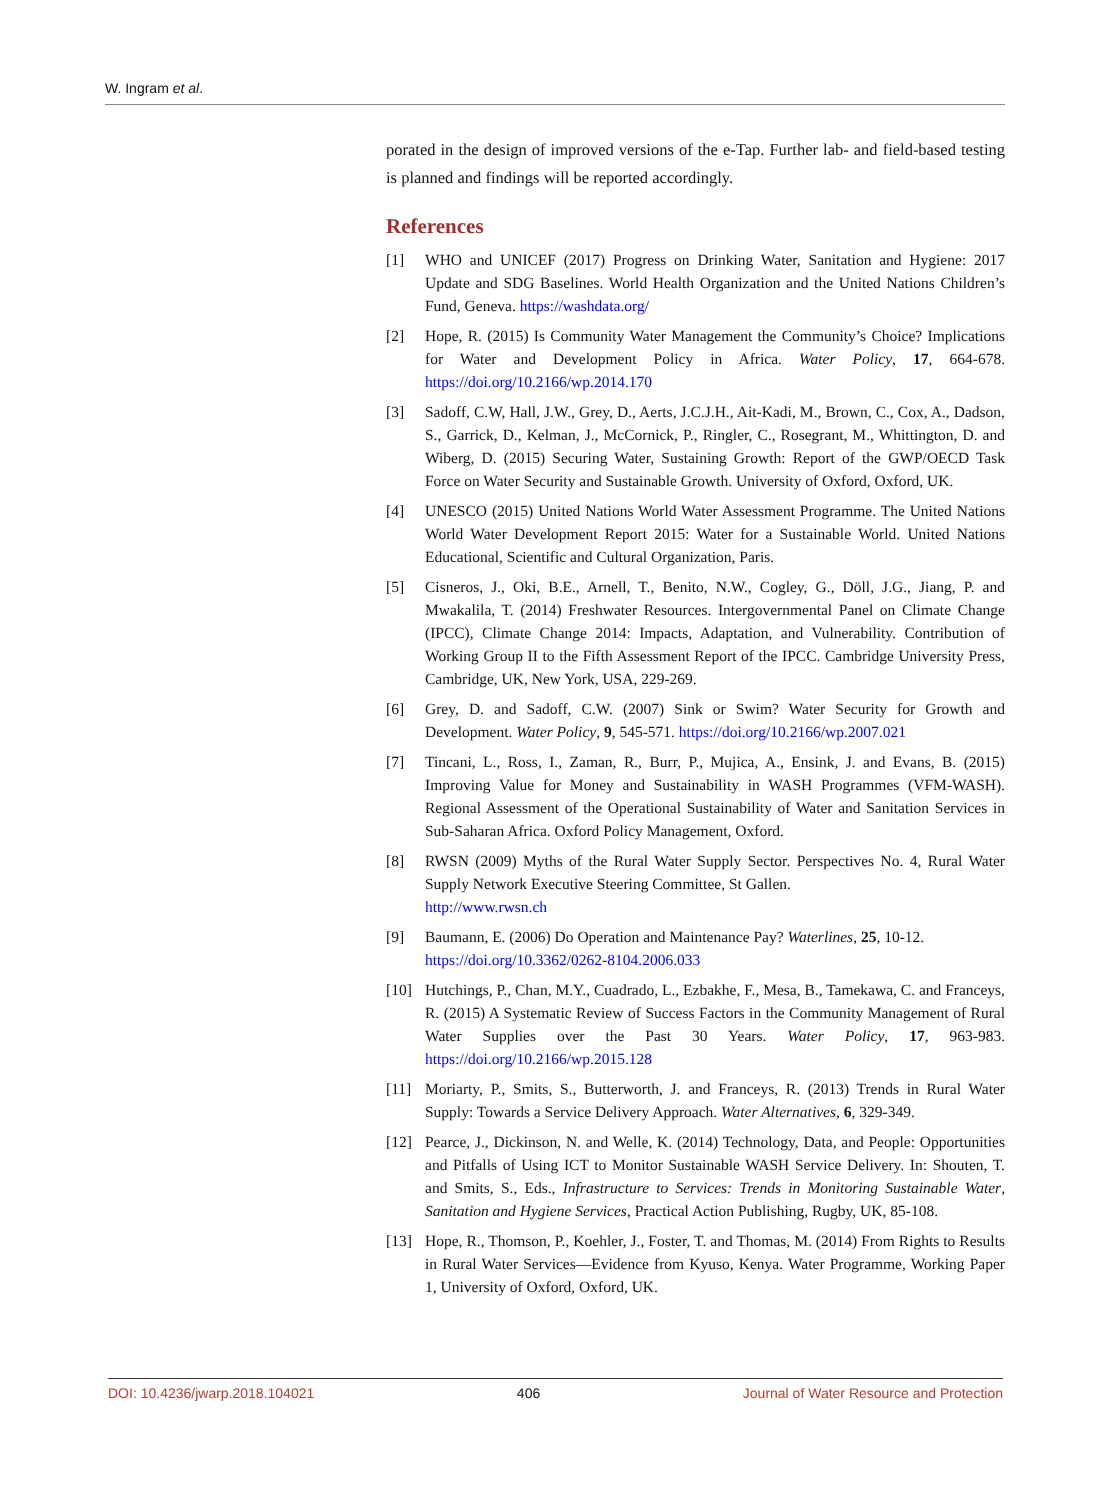W. Ingram et al.
porated in the design of improved versions of the e-Tap. Further lab- and field-based testing is planned and findings will be reported accordingly.
References
[1] WHO and UNICEF (2017) Progress on Drinking Water, Sanitation and Hygiene: 2017 Update and SDG Baselines. World Health Organization and the United Nations Children’s Fund, Geneva. https://washdata.org/
[2] Hope, R. (2015) Is Community Water Management the Community’s Choice? Implications for Water and Development Policy in Africa. Water Policy, 17, 664-678. https://doi.org/10.2166/wp.2014.170
[3] Sadoff, C.W, Hall, J.W., Grey, D., Aerts, J.C.J.H., Ait-Kadi, M., Brown, C., Cox, A., Dadson, S., Garrick, D., Kelman, J., McCornick, P., Ringler, C., Rosegrant, M., Whittington, D. and Wiberg, D. (2015) Securing Water, Sustaining Growth: Report of the GWP/OECD Task Force on Water Security and Sustainable Growth. University of Oxford, Oxford, UK.
[4] UNESCO (2015) United Nations World Water Assessment Programme. The United Nations World Water Development Report 2015: Water for a Sustainable World. United Nations Educational, Scientific and Cultural Organization, Paris.
[5] Cisneros, J., Oki, B.E., Arnell, T., Benito, N.W., Cogley, G., Döll, J.G., Jiang, P. and Mwakalila, T. (2014) Freshwater Resources. Intergovernmental Panel on Climate Change (IPCC), Climate Change 2014: Impacts, Adaptation, and Vulnerability. Contribution of Working Group II to the Fifth Assessment Report of the IPCC. Cambridge University Press, Cambridge, UK, New York, USA, 229-269.
[6] Grey, D. and Sadoff, C.W. (2007) Sink or Swim? Water Security for Growth and Development. Water Policy, 9, 545-571. https://doi.org/10.2166/wp.2007.021
[7] Tincani, L., Ross, I., Zaman, R., Burr, P., Mujica, A., Ensink, J. and Evans, B. (2015) Improving Value for Money and Sustainability in WASH Programmes (VFM-WASH). Regional Assessment of the Operational Sustainability of Water and Sanitation Services in Sub-Saharan Africa. Oxford Policy Management, Oxford.
[8] RWSN (2009) Myths of the Rural Water Supply Sector. Perspectives No. 4, Rural Water Supply Network Executive Steering Committee, St Gallen.
http://www.rwsn.ch
[9] Baumann, E. (2006) Do Operation and Maintenance Pay? Waterlines, 25, 10-12.
https://doi.org/10.3362/0262-8104.2006.033
[10] Hutchings, P., Chan, M.Y., Cuadrado, L., Ezbakhe, F., Mesa, B., Tamekawa, C. and Franceys, R. (2015) A Systematic Review of Success Factors in the Community Management of Rural Water Supplies over the Past 30 Years. Water Policy, 17, 963-983. https://doi.org/10.2166/wp.2015.128
[11] Moriarty, P., Smits, S., Butterworth, J. and Franceys, R. (2013) Trends in Rural Water Supply: Towards a Service Delivery Approach. Water Alternatives, 6, 329-349.
[12] Pearce, J., Dickinson, N. and Welle, K. (2014) Technology, Data, and People: Opportunities and Pitfalls of Using ICT to Monitor Sustainable WASH Service Delivery. In: Shouten, T. and Smits, S., Eds., Infrastructure to Services: Trends in Monitoring Sustainable Water, Sanitation and Hygiene Services, Practical Action Publishing, Rugby, UK, 85-108.
[13] Hope, R., Thomson, P., Koehler, J., Foster, T. and Thomas, M. (2014) From Rights to Results in Rural Water Services—Evidence from Kyuso, Kenya. Water Programme, Working Paper 1, University of Oxford, Oxford, UK.
DOI: 10.4236/jwarp.2018.104021 406 Journal of Water Resource and Protection